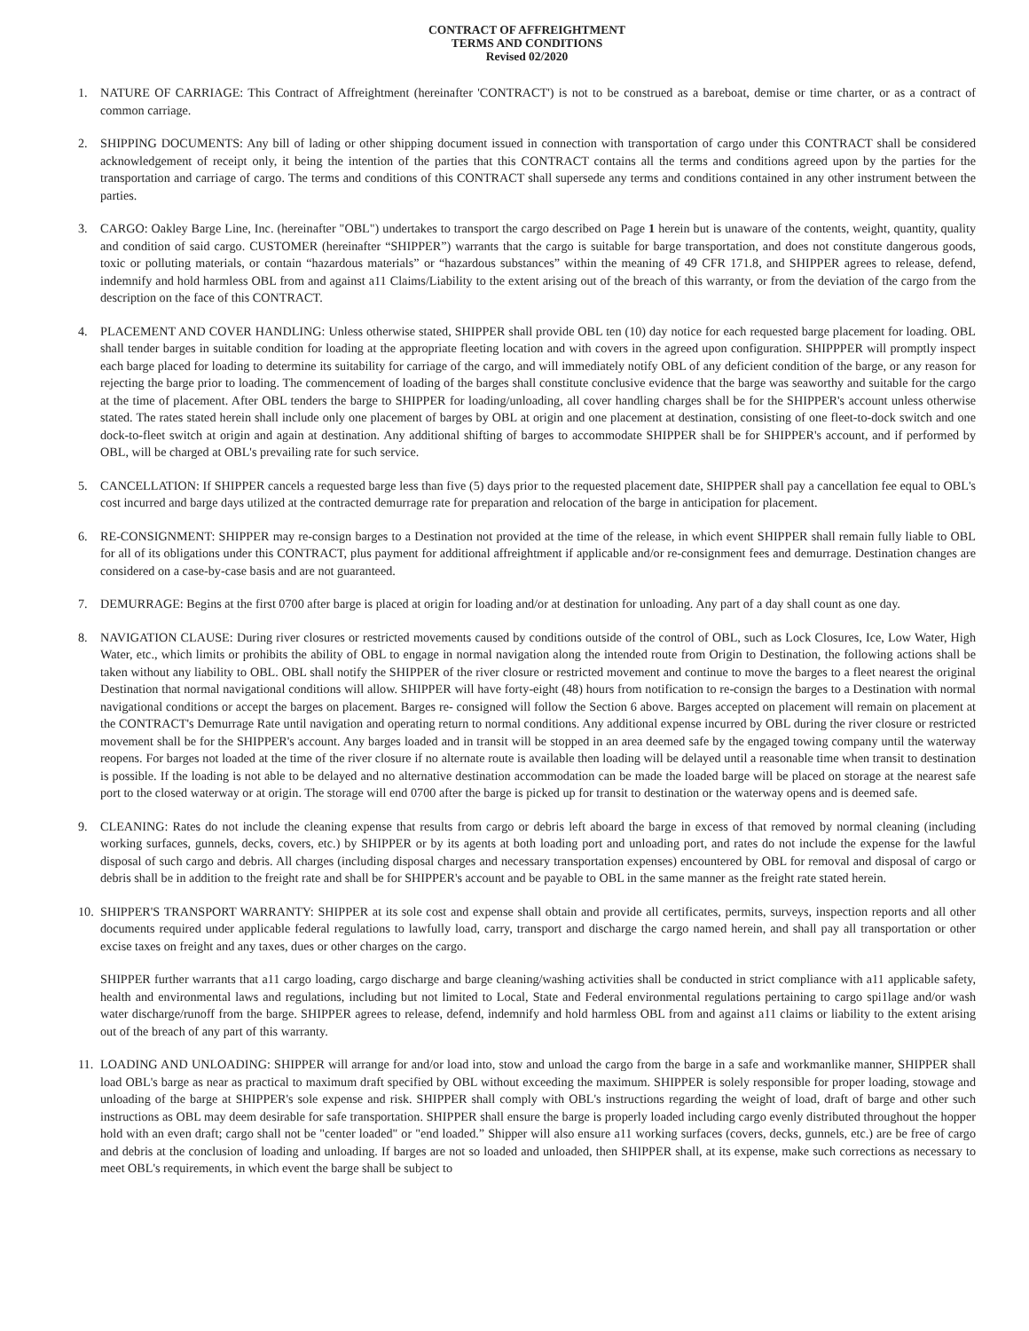CONTRACT OF AFFREIGHTMENT
TERMS AND CONDITIONS
Revised 02/2020
1. NATURE OF CARRIAGE: This Contract of Affreightment (hereinafter 'CONTRACT') is not to be construed as a bareboat, demise or time charter, or as a contract of common carriage.
2. SHIPPING DOCUMENTS: Any bill of lading or other shipping document issued in connection with transportation of cargo under this CONTRACT shall be considered acknowledgement of receipt only, it being the intention of the parties that this CONTRACT contains all the terms and conditions agreed upon by the parties for the transportation and carriage of cargo. The terms and conditions of this CONTRACT shall supersede any terms and conditions contained in any other instrument between the parties.
3. CARGO: Oakley Barge Line, Inc. (hereinafter "OBL") undertakes to transport the cargo described on Page 1 herein but is unaware of the contents, weight, quantity, quality and condition of said cargo. CUSTOMER (hereinafter “SHIPPER”) warrants that the cargo is suitable for barge transportation, and does not constitute dangerous goods, toxic or polluting materials, or contain “hazardous materials” or “hazardous substances” within the meaning of 49 CFR 171.8, and SHIPPER agrees to release, defend, indemnify and hold harmless OBL from and against a11 Claims/Liability to the extent arising out of the breach of this warranty, or from the deviation of the cargo from the description on the face of this CONTRACT.
4. PLACEMENT AND COVER HANDLING: Unless otherwise stated, SHIPPER shall provide OBL ten (10) day notice for each requested barge placement for loading. OBL shall tender barges in suitable condition for loading at the appropriate fleeting location and with covers in the agreed upon configuration. SHIPPPER will promptly inspect each barge placed for loading to determine its suitability for carriage of the cargo, and will immediately notify OBL of any deficient condition of the barge, or any reason for rejecting the barge prior to loading. The commencement of loading of the barges shall constitute conclusive evidence that the barge was seaworthy and suitable for the cargo at the time of placement. After OBL tenders the barge to SHIPPER for loading/unloading, all cover handling charges shall be for the SHIPPER's account unless otherwise stated. The rates stated herein shall include only one placement of barges by OBL at origin and one placement at destination, consisting of one fleet-to-dock switch and one dock-to-fleet switch at origin and again at destination. Any additional shifting of barges to accommodate SHIPPER shall be for SHIPPER's account, and if performed by OBL, will be charged at OBL's prevailing rate for such service.
5. CANCELLATION: If SHIPPER cancels a requested barge less than five (5) days prior to the requested placement date, SHIPPER shall pay a cancellation fee equal to OBL's cost incurred and barge days utilized at the contracted demurrage rate for preparation and relocation of the barge in anticipation for placement.
6. RE-CONSIGNMENT: SHIPPER may re-consign barges to a Destination not provided at the time of the release, in which event SHIPPER shall remain fully liable to OBL for all of its obligations under this CONTRACT, plus payment for additional affreightment if applicable and/or re-consignment fees and demurrage. Destination changes are considered on a case-by-case basis and are not guaranteed.
7. DEMURRAGE: Begins at the first 0700 after barge is placed at origin for loading and/or at destination for unloading. Any part of a day shall count as one day.
8. NAVIGATION CLAUSE: During river closures or restricted movements caused by conditions outside of the control of OBL, such as Lock Closures, Ice, Low Water, High Water, etc., which limits or prohibits the ability of OBL to engage in normal navigation along the intended route from Origin to Destination, the following actions shall be taken without any liability to OBL. OBL shall notify the SHIPPER of the river closure or restricted movement and continue to move the barges to a fleet nearest the original Destination that normal navigational conditions will allow. SHIPPER will have forty-eight (48) hours from notification to re-consign the barges to a Destination with normal navigational conditions or accept the barges on placement. Barges re- consigned will follow the Section 6 above. Barges accepted on placement will remain on placement at the CONTRACT's Demurrage Rate until navigation and operating return to normal conditions. Any additional expense incurred by OBL during the river closure or restricted movement shall be for the SHIPPER's account. Any barges loaded and in transit will be stopped in an area deemed safe by the engaged towing company until the waterway reopens. For barges not loaded at the time of the river closure if no alternate route is available then loading will be delayed until a reasonable time when transit to destination is possible. If the loading is not able to be delayed and no alternative destination accommodation can be made the loaded barge will be placed on storage at the nearest safe port to the closed waterway or at origin. The storage will end 0700 after the barge is picked up for transit to destination or the waterway opens and is deemed safe.
9. CLEANING: Rates do not include the cleaning expense that results from cargo or debris left aboard the barge in excess of that removed by normal cleaning (including working surfaces, gunnels, decks, covers, etc.) by SHIPPER or by its agents at both loading port and unloading port, and rates do not include the expense for the lawful disposal of such cargo and debris. All charges (including disposal charges and necessary transportation expenses) encountered by OBL for removal and disposal of cargo or debris shall be in addition to the freight rate and shall be for SHIPPER's account and be payable to OBL in the same manner as the freight rate stated herein.
10.
SHIPPER'S TRANSPORT WARRANTY: SHIPPER at its sole cost and expense shall obtain and provide all certificates, permits, surveys, inspection reports and all other documents required under applicable federal regulations to lawfully load, carry, transport and discharge the cargo named herein, and shall pay all transportation or other excise taxes on freight and any taxes, dues or other charges on the cargo.
SHIPPER further warrants that a11 cargo loading, cargo discharge and barge cleaning/washing activities shall be conducted in strict compliance with a11 applicable safety, health and environmental laws and regulations, including but not limited to Local, State and Federal environmental regulations pertaining to cargo spi1lage and/or wash water discharge/runoff from the barge. SHIPPER agrees to release, defend, indemnify and hold harmless OBL from and against a11 claims or liability to the extent arising out of the breach of any part of this warranty.
11.
LOADING AND UNLOADING: SHIPPER will arrange for and/or load into, stow and unload the cargo from the barge in a safe and workmanlike manner, SHIPPER shall load OBL's barge as near as practical to maximum draft specified by OBL without exceeding the maximum. SHIPPER is solely responsible for proper loading, stowage and unloading of the barge at SHIPPER's sole expense and risk. SHIPPER shall comply with OBL's instructions regarding the weight of load, draft of barge and other such instructions as OBL may deem desirable for safe transportation. SHIPPER shall ensure the barge is properly loaded including cargo evenly distributed throughout the hopper hold with an even draft; cargo shall not be "center loaded" or "end loaded.” Shipper will also ensure a11 working surfaces (covers, decks, gunnels, etc.) are be free of cargo and debris at the conclusion of loading and unloading. If barges are not so loaded and unloaded, then SHIPPER shall, at its expense, make such corrections as necessary to meet OBL's requirements, in which event the barge shall be subject to